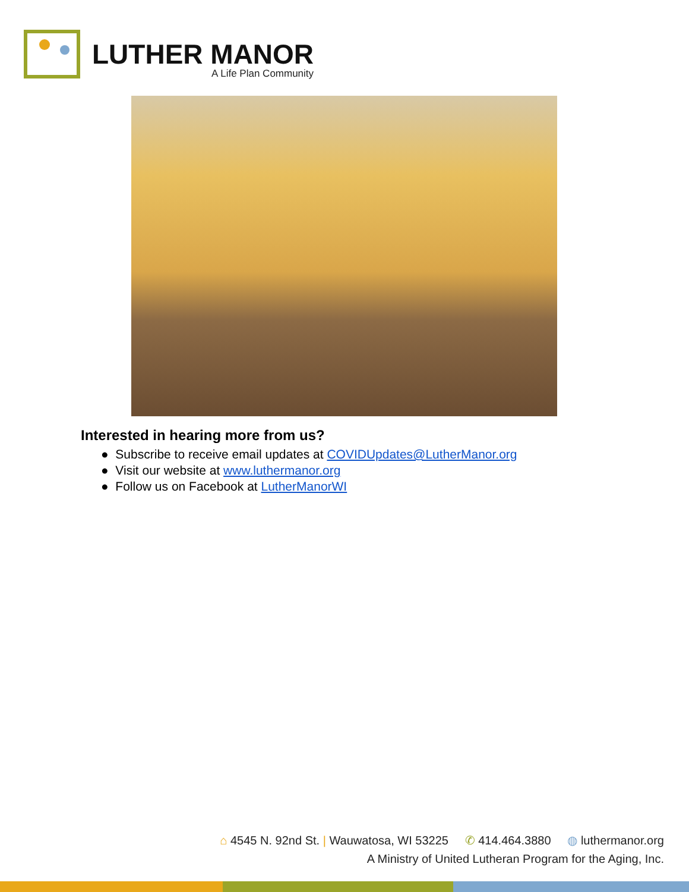LUTHER MANOR
A Life Plan Community
Interested in hearing more from us?
● Subscribe to receive email updates at COVIDUpdates@LutherManor.org
● Visit our website at www.luthermanor.org
● Follow us on Facebook at LutherManorWI
⌂ 4545 N. 92nd St. | Wauwatosa, WI 53225 ✆ 414.464.3880 ◍ luthermanor.org
A Ministry of United Lutheran Program for the Aging, Inc.